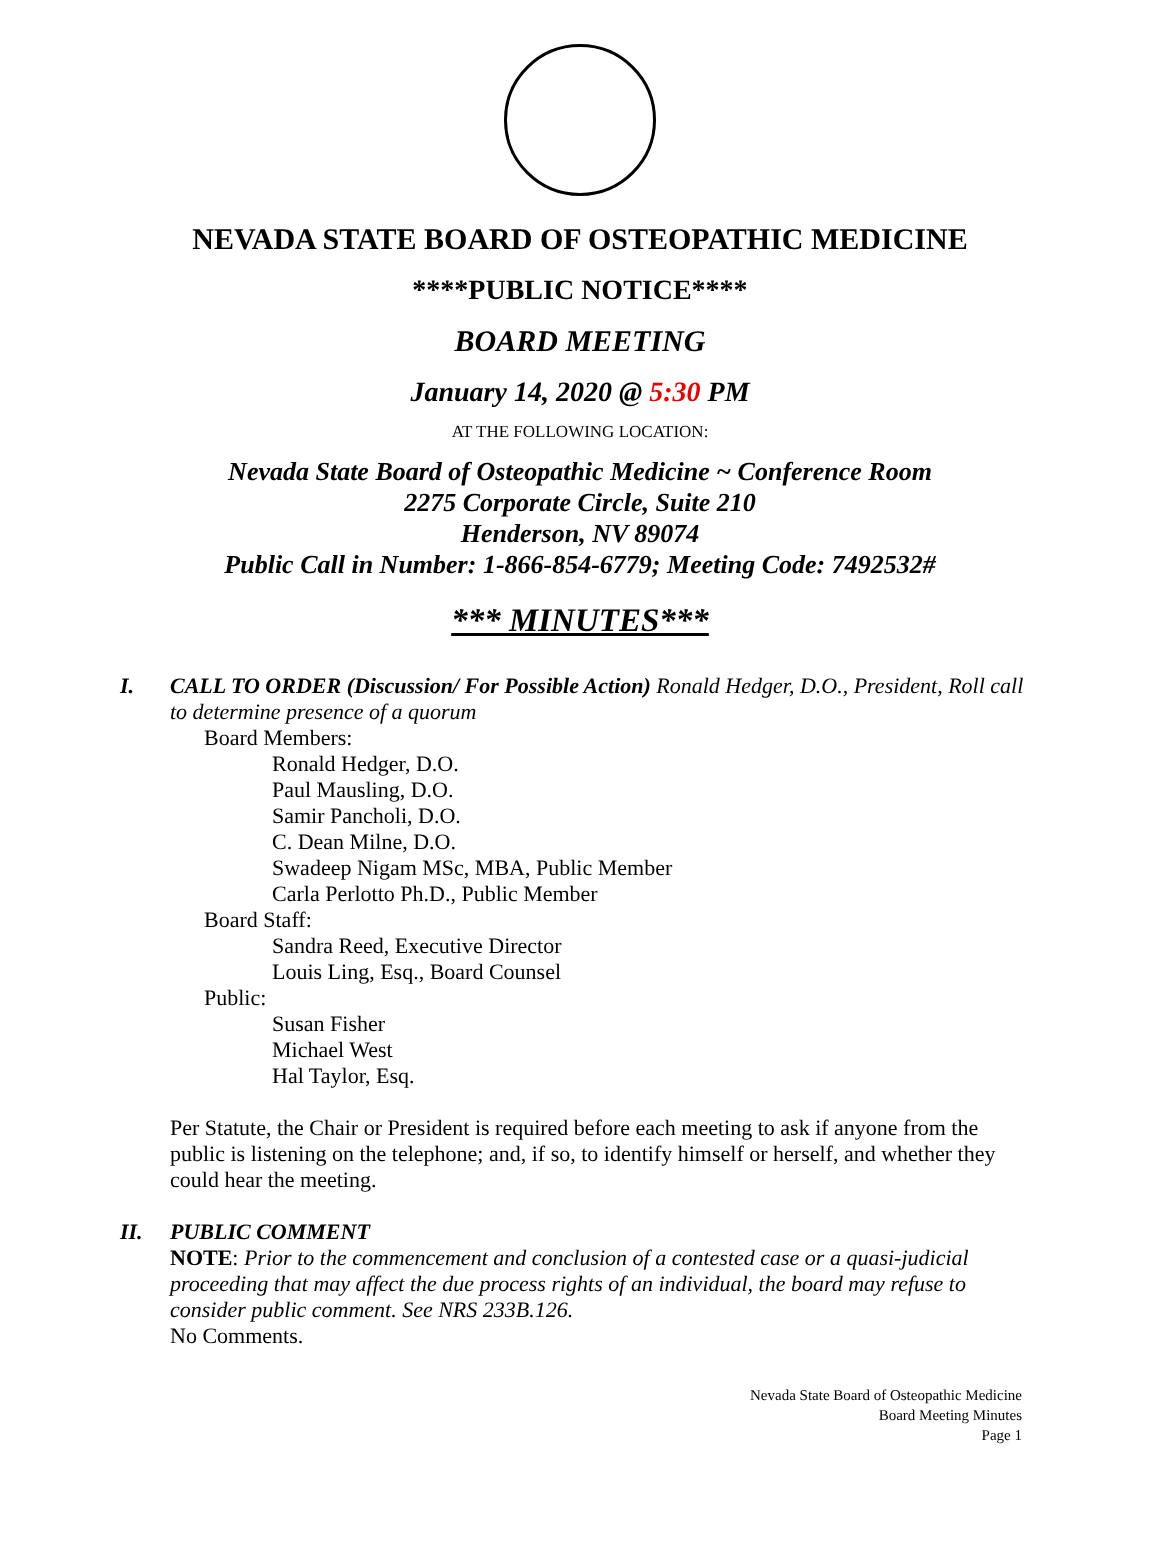NEVADA STATE BOARD OF OSTEOPATHIC MEDICINE
****PUBLIC NOTICE****
BOARD MEETING
January 14, 2020 @ 5:30 PM
AT THE FOLLOWING LOCATION:
Nevada State Board of Osteopathic Medicine ~ Conference Room
2275 Corporate Circle, Suite 210
Henderson, NV 89074
Public Call in Number: 1-866-854-6779; Meeting Code: 7492532#
*** MINUTES***
I. CALL TO ORDER (Discussion/ For Possible Action) Ronald Hedger, D.O., President, Roll call to determine presence of a quorum
Board Members:
Ronald Hedger, D.O.
Paul Mausling, D.O.
Samir Pancholi, D.O.
C. Dean Milne, D.O.
Swadeep Nigam MSc, MBA, Public Member
Carla Perlotto Ph.D., Public Member
Board Staff:
Sandra Reed, Executive Director
Louis Ling, Esq., Board Counsel
Public:
Susan Fisher
Michael West
Hal Taylor, Esq.
Per Statute, the Chair or President is required before each meeting to ask if anyone from the public is listening on the telephone; and, if so, to identify himself or herself, and whether they could hear the meeting.
II. PUBLIC COMMENT
NOTE: Prior to the commencement and conclusion of a contested case or a quasi-judicial proceeding that may affect the due process rights of an individual, the board may refuse to consider public comment. See NRS 233B.126.
No Comments.
Nevada State Board of Osteopathic Medicine
Board Meeting Minutes
Page 1